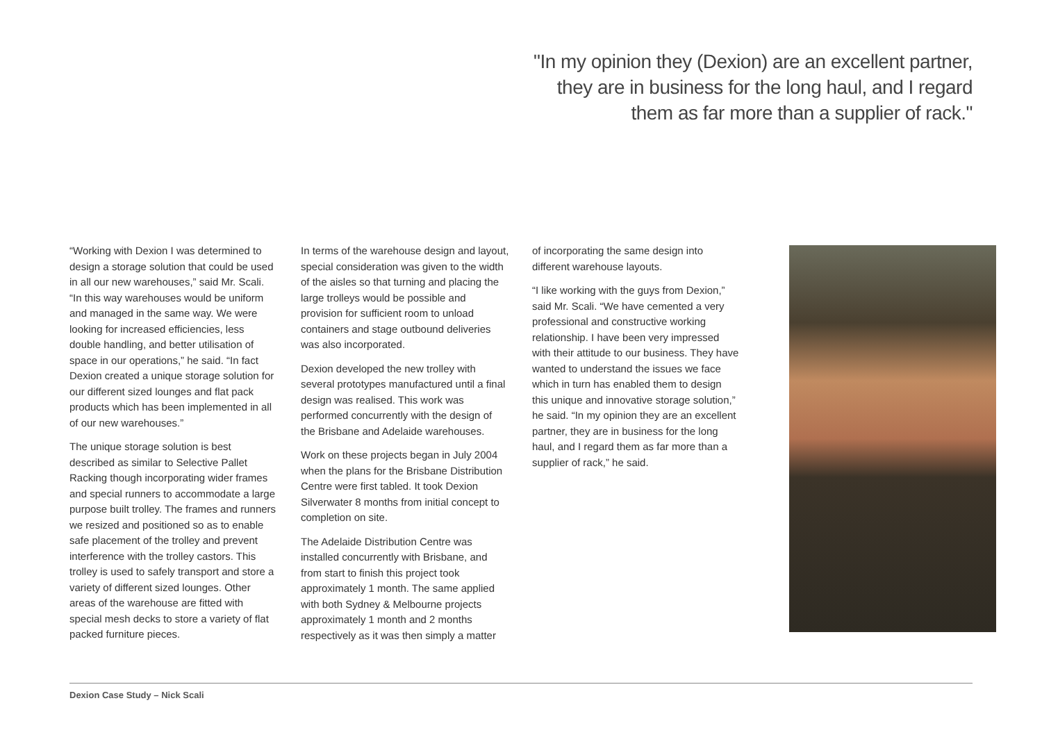"In my opinion they (Dexion) are an excellent partner,
they are in business for the long haul, and I regard
them as far more than a supplier of rack."
“Working with Dexion I was determined to design a storage solution that could be used in all our new warehouses,” said Mr. Scali. “In this way warehouses would be uniform and managed in the same way. We were looking for increased efficiencies, less double handling, and better utilisation of space in our operations,” he said. “In fact Dexion created a unique storage solution for our different sized lounges and flat pack products which has been implemented in all of our new warehouses.”
The unique storage solution is best described as similar to Selective Pallet Racking though incorporating wider frames and special runners to accommodate a large purpose built trolley. The frames and runners we resized and positioned so as to enable safe placement of the trolley and prevent interference with the trolley castors. This trolley is used to safely transport and store a variety of different sized lounges. Other areas of the warehouse are fitted with special mesh decks to store a variety of flat packed furniture pieces.
In terms of the warehouse design and layout, special consideration was given to the width of the aisles so that turning and placing the large trolleys would be possible and provision for sufficient room to unload containers and stage outbound deliveries was also incorporated.
Dexion developed the new trolley with several prototypes manufactured until a final design was realised. This work was performed concurrently with the design of the Brisbane and Adelaide warehouses.
Work on these projects began in July 2004 when the plans for the Brisbane Distribution Centre were first tabled. It took Dexion Silverwater 8 months from initial concept to completion on site.
The Adelaide Distribution Centre was installed concurrently with Brisbane, and from start to finish this project took approximately 1 month. The same applied with both Sydney & Melbourne projects approximately 1 month and 2 months respectively as it was then simply a matter
of incorporating the same design into different warehouse layouts.
“I like working with the guys from Dexion,” said Mr. Scali. “We have cemented a very professional and constructive working relationship. I have been very impressed with their attitude to our business. They have wanted to understand the issues we face which in turn has enabled them to design this unique and innovative storage solution,” he said. “In my opinion they are an excellent partner, they are in business for the long haul, and I regard them as far more than a supplier of rack,” he said.
Dexion Case Study – Nick Scali